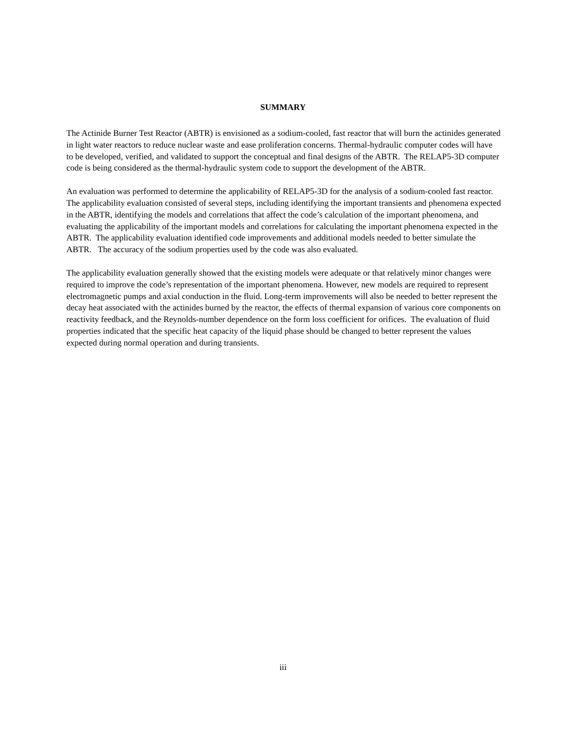SUMMARY
The Actinide Burner Test Reactor (ABTR) is envisioned as a sodium-cooled, fast reactor that will burn the actinides generated in light water reactors to reduce nuclear waste and ease proliferation concerns. Thermal-hydraulic computer codes will have to be developed, verified, and validated to support the conceptual and final designs of the ABTR. The RELAP5-3D computer code is being considered as the thermal-hydraulic system code to support the development of the ABTR.
An evaluation was performed to determine the applicability of RELAP5-3D for the analysis of a sodium-cooled fast reactor. The applicability evaluation consisted of several steps, including identifying the important transients and phenomena expected in the ABTR, identifying the models and correlations that affect the code’s calculation of the important phenomena, and evaluating the applicability of the important models and correlations for calculating the important phenomena expected in the ABTR. The applicability evaluation identified code improvements and additional models needed to better simulate the ABTR. The accuracy of the sodium properties used by the code was also evaluated.
The applicability evaluation generally showed that the existing models were adequate or that relatively minor changes were required to improve the code’s representation of the important phenomena. However, new models are required to represent electromagnetic pumps and axial conduction in the fluid. Long-term improvements will also be needed to better represent the decay heat associated with the actinides burned by the reactor, the effects of thermal expansion of various core components on reactivity feedback, and the Reynolds-number dependence on the form loss coefficient for orifices. The evaluation of fluid properties indicated that the specific heat capacity of the liquid phase should be changed to better represent the values expected during normal operation and during transients.
iii